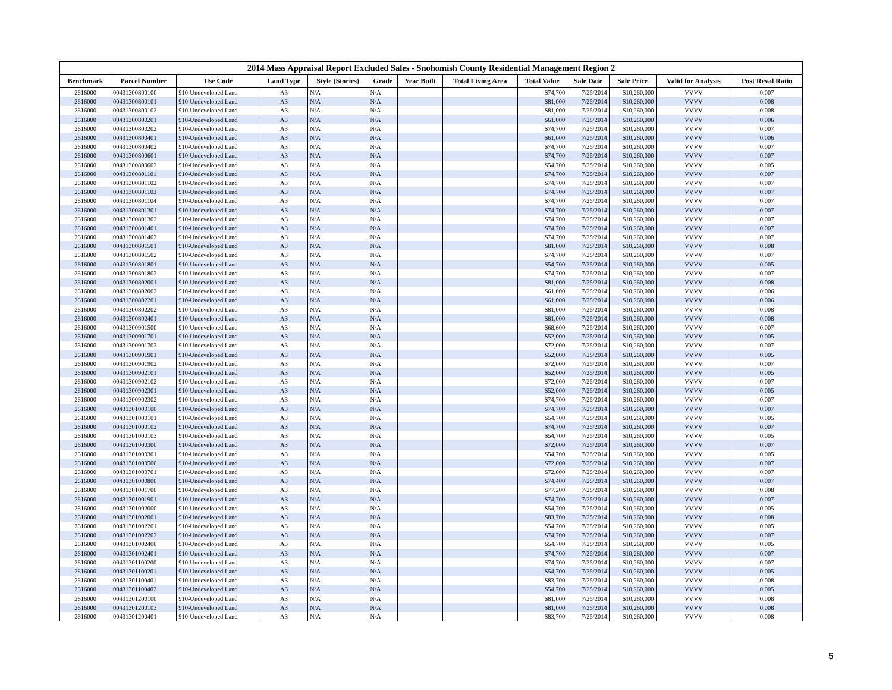2014 Mass Appraisal Report Excluded Sales - Snohomish County Residential Management Region 2
| Benchmark | Parcel Number | Use Code | Land Type | Style (Stories) | Grade | Year Built | Total Living Area | Total Value | Sale Date | Sale Price | Valid for Analysis | Post Reval Ratio |
| --- | --- | --- | --- | --- | --- | --- | --- | --- | --- | --- | --- | --- |
| 2616000 | 00431300800100 | 910-Undeveloped Land | A3 | N/A | N/A | | | $74,700 | 7/25/2014 | $10,260,000 | VVVV | 0.007 |
| 2616000 | 00431300800101 | 910-Undeveloped Land | A3 | N/A | N/A | | | $81,000 | 7/25/2014 | $10,260,000 | VVVV | 0.008 |
| 2616000 | 00431300800102 | 910-Undeveloped Land | A3 | N/A | N/A | | | $81,000 | 7/25/2014 | $10,260,000 | VVVV | 0.008 |
| 2616000 | 00431300800201 | 910-Undeveloped Land | A3 | N/A | N/A | | | $61,000 | 7/25/2014 | $10,260,000 | VVVV | 0.006 |
| 2616000 | 00431300800202 | 910-Undeveloped Land | A3 | N/A | N/A | | | $74,700 | 7/25/2014 | $10,260,000 | VVVV | 0.007 |
| 2616000 | 00431300800401 | 910-Undeveloped Land | A3 | N/A | N/A | | | $61,000 | 7/25/2014 | $10,260,000 | VVVV | 0.006 |
| 2616000 | 00431300800402 | 910-Undeveloped Land | A3 | N/A | N/A | | | $74,700 | 7/25/2014 | $10,260,000 | VVVV | 0.007 |
| 2616000 | 00431300800601 | 910-Undeveloped Land | A3 | N/A | N/A | | | $74,700 | 7/25/2014 | $10,260,000 | VVVV | 0.007 |
| 2616000 | 00431300800602 | 910-Undeveloped Land | A3 | N/A | N/A | | | $54,700 | 7/25/2014 | $10,260,000 | VVVV | 0.005 |
| 2616000 | 00431300801101 | 910-Undeveloped Land | A3 | N/A | N/A | | | $74,700 | 7/25/2014 | $10,260,000 | VVVV | 0.007 |
| 2616000 | 00431300801102 | 910-Undeveloped Land | A3 | N/A | N/A | | | $74,700 | 7/25/2014 | $10,260,000 | VVVV | 0.007 |
| 2616000 | 00431300801103 | 910-Undeveloped Land | A3 | N/A | N/A | | | $74,700 | 7/25/2014 | $10,260,000 | VVVV | 0.007 |
| 2616000 | 00431300801104 | 910-Undeveloped Land | A3 | N/A | N/A | | | $74,700 | 7/25/2014 | $10,260,000 | VVVV | 0.007 |
| 2616000 | 00431300801301 | 910-Undeveloped Land | A3 | N/A | N/A | | | $74,700 | 7/25/2014 | $10,260,000 | VVVV | 0.007 |
| 2616000 | 00431300801302 | 910-Undeveloped Land | A3 | N/A | N/A | | | $74,700 | 7/25/2014 | $10,260,000 | VVVV | 0.007 |
| 2616000 | 00431300801401 | 910-Undeveloped Land | A3 | N/A | N/A | | | $74,700 | 7/25/2014 | $10,260,000 | VVVV | 0.007 |
| 2616000 | 00431300801402 | 910-Undeveloped Land | A3 | N/A | N/A | | | $74,700 | 7/25/2014 | $10,260,000 | VVVV | 0.007 |
| 2616000 | 00431300801501 | 910-Undeveloped Land | A3 | N/A | N/A | | | $81,000 | 7/25/2014 | $10,260,000 | VVVV | 0.008 |
| 2616000 | 00431300801502 | 910-Undeveloped Land | A3 | N/A | N/A | | | $74,700 | 7/25/2014 | $10,260,000 | VVVV | 0.007 |
| 2616000 | 00431300801801 | 910-Undeveloped Land | A3 | N/A | N/A | | | $54,700 | 7/25/2014 | $10,260,000 | VVVV | 0.005 |
| 2616000 | 00431300801802 | 910-Undeveloped Land | A3 | N/A | N/A | | | $74,700 | 7/25/2014 | $10,260,000 | VVVV | 0.007 |
| 2616000 | 00431300802001 | 910-Undeveloped Land | A3 | N/A | N/A | | | $81,000 | 7/25/2014 | $10,260,000 | VVVV | 0.008 |
| 2616000 | 00431300802002 | 910-Undeveloped Land | A3 | N/A | N/A | | | $61,000 | 7/25/2014 | $10,260,000 | VVVV | 0.006 |
| 2616000 | 00431300802201 | 910-Undeveloped Land | A3 | N/A | N/A | | | $61,000 | 7/25/2014 | $10,260,000 | VVVV | 0.006 |
| 2616000 | 00431300802202 | 910-Undeveloped Land | A3 | N/A | N/A | | | $81,000 | 7/25/2014 | $10,260,000 | VVVV | 0.008 |
| 2616000 | 00431300802401 | 910-Undeveloped Land | A3 | N/A | N/A | | | $81,000 | 7/25/2014 | $10,260,000 | VVVV | 0.008 |
| 2616000 | 00431300901500 | 910-Undeveloped Land | A3 | N/A | N/A | | | $68,600 | 7/25/2014 | $10,260,000 | VVVV | 0.007 |
| 2616000 | 00431300901701 | 910-Undeveloped Land | A3 | N/A | N/A | | | $52,000 | 7/25/2014 | $10,260,000 | VVVV | 0.005 |
| 2616000 | 00431300901702 | 910-Undeveloped Land | A3 | N/A | N/A | | | $72,000 | 7/25/2014 | $10,260,000 | VVVV | 0.007 |
| 2616000 | 00431300901901 | 910-Undeveloped Land | A3 | N/A | N/A | | | $52,000 | 7/25/2014 | $10,260,000 | VVVV | 0.005 |
| 2616000 | 00431300901902 | 910-Undeveloped Land | A3 | N/A | N/A | | | $72,000 | 7/25/2014 | $10,260,000 | VVVV | 0.007 |
| 2616000 | 00431300902101 | 910-Undeveloped Land | A3 | N/A | N/A | | | $52,000 | 7/25/2014 | $10,260,000 | VVVV | 0.005 |
| 2616000 | 00431300902102 | 910-Undeveloped Land | A3 | N/A | N/A | | | $72,000 | 7/25/2014 | $10,260,000 | VVVV | 0.007 |
| 2616000 | 00431300902301 | 910-Undeveloped Land | A3 | N/A | N/A | | | $52,000 | 7/25/2014 | $10,260,000 | VVVV | 0.005 |
| 2616000 | 00431300902302 | 910-Undeveloped Land | A3 | N/A | N/A | | | $74,700 | 7/25/2014 | $10,260,000 | VVVV | 0.007 |
| 2616000 | 00431301000100 | 910-Undeveloped Land | A3 | N/A | N/A | | | $74,700 | 7/25/2014 | $10,260,000 | VVVV | 0.007 |
| 2616000 | 00431301000101 | 910-Undeveloped Land | A3 | N/A | N/A | | | $54,700 | 7/25/2014 | $10,260,000 | VVVV | 0.005 |
| 2616000 | 00431301000102 | 910-Undeveloped Land | A3 | N/A | N/A | | | $74,700 | 7/25/2014 | $10,260,000 | VVVV | 0.007 |
| 2616000 | 00431301000103 | 910-Undeveloped Land | A3 | N/A | N/A | | | $54,700 | 7/25/2014 | $10,260,000 | VVVV | 0.005 |
| 2616000 | 00431301000300 | 910-Undeveloped Land | A3 | N/A | N/A | | | $72,000 | 7/25/2014 | $10,260,000 | VVVV | 0.007 |
| 2616000 | 00431301000301 | 910-Undeveloped Land | A3 | N/A | N/A | | | $54,700 | 7/25/2014 | $10,260,000 | VVVV | 0.005 |
| 2616000 | 00431301000500 | 910-Undeveloped Land | A3 | N/A | N/A | | | $72,000 | 7/25/2014 | $10,260,000 | VVVV | 0.007 |
| 2616000 | 00431301000701 | 910-Undeveloped Land | A3 | N/A | N/A | | | $72,000 | 7/25/2014 | $10,260,000 | VVVV | 0.007 |
| 2616000 | 00431301000800 | 910-Undeveloped Land | A3 | N/A | N/A | | | $74,400 | 7/25/2014 | $10,260,000 | VVVV | 0.007 |
| 2616000 | 00431301001700 | 910-Undeveloped Land | A3 | N/A | N/A | | | $77,200 | 7/25/2014 | $10,260,000 | VVVV | 0.008 |
| 2616000 | 00431301001901 | 910-Undeveloped Land | A3 | N/A | N/A | | | $74,700 | 7/25/2014 | $10,260,000 | VVVV | 0.007 |
| 2616000 | 00431301002000 | 910-Undeveloped Land | A3 | N/A | N/A | | | $54,700 | 7/25/2014 | $10,260,000 | VVVV | 0.005 |
| 2616000 | 00431301002001 | 910-Undeveloped Land | A3 | N/A | N/A | | | $83,700 | 7/25/2014 | $10,260,000 | VVVV | 0.008 |
| 2616000 | 00431301002201 | 910-Undeveloped Land | A3 | N/A | N/A | | | $54,700 | 7/25/2014 | $10,260,000 | VVVV | 0.005 |
| 2616000 | 00431301002202 | 910-Undeveloped Land | A3 | N/A | N/A | | | $74,700 | 7/25/2014 | $10,260,000 | VVVV | 0.007 |
| 2616000 | 00431301002400 | 910-Undeveloped Land | A3 | N/A | N/A | | | $54,700 | 7/25/2014 | $10,260,000 | VVVV | 0.005 |
| 2616000 | 00431301002401 | 910-Undeveloped Land | A3 | N/A | N/A | | | $74,700 | 7/25/2014 | $10,260,000 | VVVV | 0.007 |
| 2616000 | 00431301100200 | 910-Undeveloped Land | A3 | N/A | N/A | | | $74,700 | 7/25/2014 | $10,260,000 | VVVV | 0.007 |
| 2616000 | 00431301100201 | 910-Undeveloped Land | A3 | N/A | N/A | | | $54,700 | 7/25/2014 | $10,260,000 | VVVV | 0.005 |
| 2616000 | 00431301100401 | 910-Undeveloped Land | A3 | N/A | N/A | | | $83,700 | 7/25/2014 | $10,260,000 | VVVV | 0.008 |
| 2616000 | 00431301100402 | 910-Undeveloped Land | A3 | N/A | N/A | | | $54,700 | 7/25/2014 | $10,260,000 | VVVV | 0.005 |
| 2616000 | 00431301200100 | 910-Undeveloped Land | A3 | N/A | N/A | | | $81,000 | 7/25/2014 | $10,260,000 | VVVV | 0.008 |
| 2616000 | 00431301200103 | 910-Undeveloped Land | A3 | N/A | N/A | | | $81,000 | 7/25/2014 | $10,260,000 | VVVV | 0.008 |
| 2616000 | 00431301200401 | 910-Undeveloped Land | A3 | N/A | N/A | | | $83,700 | 7/25/2014 | $10,260,000 | VVVV | 0.008 |
5